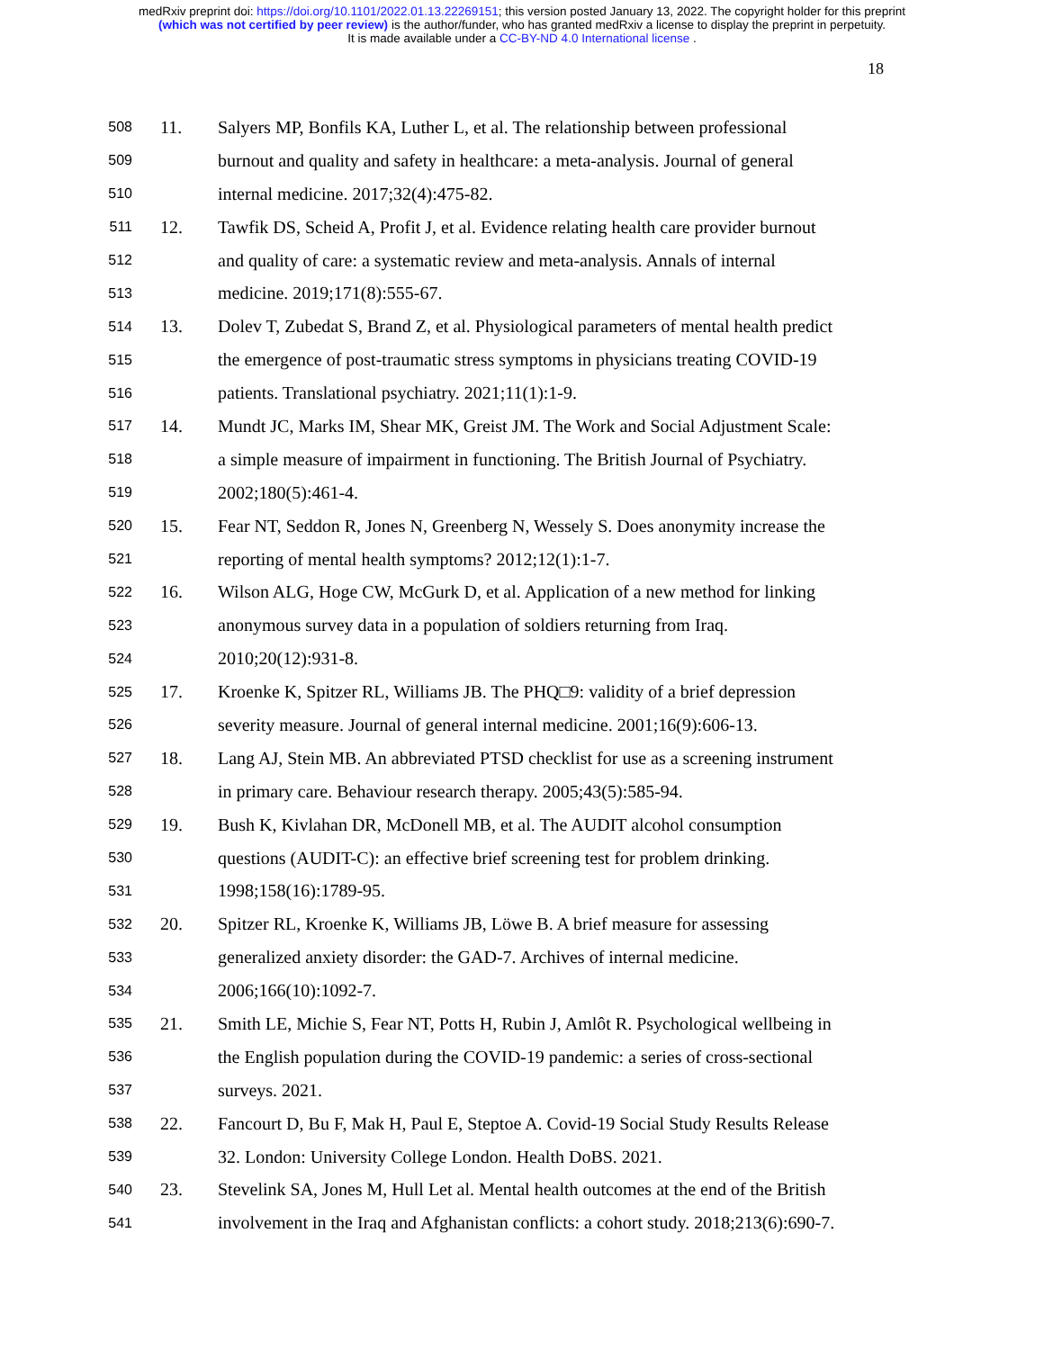medRxiv preprint doi: https://doi.org/10.1101/2022.01.13.22269151; this version posted January 13, 2022. The copyright holder for this preprint
(which was not certified by peer review) is the author/funder, who has granted medRxiv a license to display the preprint in perpetuity.
It is made available under a CC-BY-ND 4.0 International license .
18
508 11. Salyers MP, Bonfils KA, Luther L, et al. The relationship between professional
509 burnout and quality and safety in healthcare: a meta-analysis. Journal of general
510 internal medicine. 2017;32(4):475-82.
511 12. Tawfik DS, Scheid A, Profit J, et al. Evidence relating health care provider burnout
512 and quality of care: a systematic review and meta-analysis. Annals of internal
513 medicine. 2019;171(8):555-67.
514 13. Dolev T, Zubedat S, Brand Z, et al. Physiological parameters of mental health predict
515 the emergence of post-traumatic stress symptoms in physicians treating COVID-19
516 patients. Translational psychiatry. 2021;11(1):1-9.
517 14. Mundt JC, Marks IM, Shear MK, Greist JM. The Work and Social Adjustment Scale:
518 a simple measure of impairment in functioning. The British Journal of Psychiatry.
519 2002;180(5):461-4.
520 15. Fear NT, Seddon R, Jones N, Greenberg N, Wessely S. Does anonymity increase the
521 reporting of mental health symptoms? 2012;12(1):1-7.
522 16. Wilson ALG, Hoge CW, McGurk D, et al. Application of a new method for linking
523 anonymous survey data in a population of soldiers returning from Iraq.
524 2010;20(12):931-8.
525 17. Kroenke K, Spitzer RL, Williams JB. The PHQ□9: validity of a brief depression
526 severity measure. Journal of general internal medicine. 2001;16(9):606-13.
527 18. Lang AJ, Stein MB. An abbreviated PTSD checklist for use as a screening instrument
528 in primary care. Behaviour research therapy. 2005;43(5):585-94.
529 19. Bush K, Kivlahan DR, McDonell MB, et al. The AUDIT alcohol consumption
530 questions (AUDIT-C): an effective brief screening test for problem drinking.
531 1998;158(16):1789-95.
532 20. Spitzer RL, Kroenke K, Williams JB, Löwe B. A brief measure for assessing
533 generalized anxiety disorder: the GAD-7. Archives of internal medicine.
534 2006;166(10):1092-7.
535 21. Smith LE, Michie S, Fear NT, Potts H, Rubin J, Amlôt R. Psychological wellbeing in
536 the English population during the COVID-19 pandemic: a series of cross-sectional
537 surveys. 2021.
538 22. Fancourt D, Bu F, Mak H, Paul E, Steptoe A. Covid-19 Social Study Results Release
539 32. London: University College London. Health DoBS. 2021.
540 23. Stevelink SA, Jones M, Hull Let al. Mental health outcomes at the end of the British
541 involvement in the Iraq and Afghanistan conflicts: a cohort study. 2018;213(6):690-7.